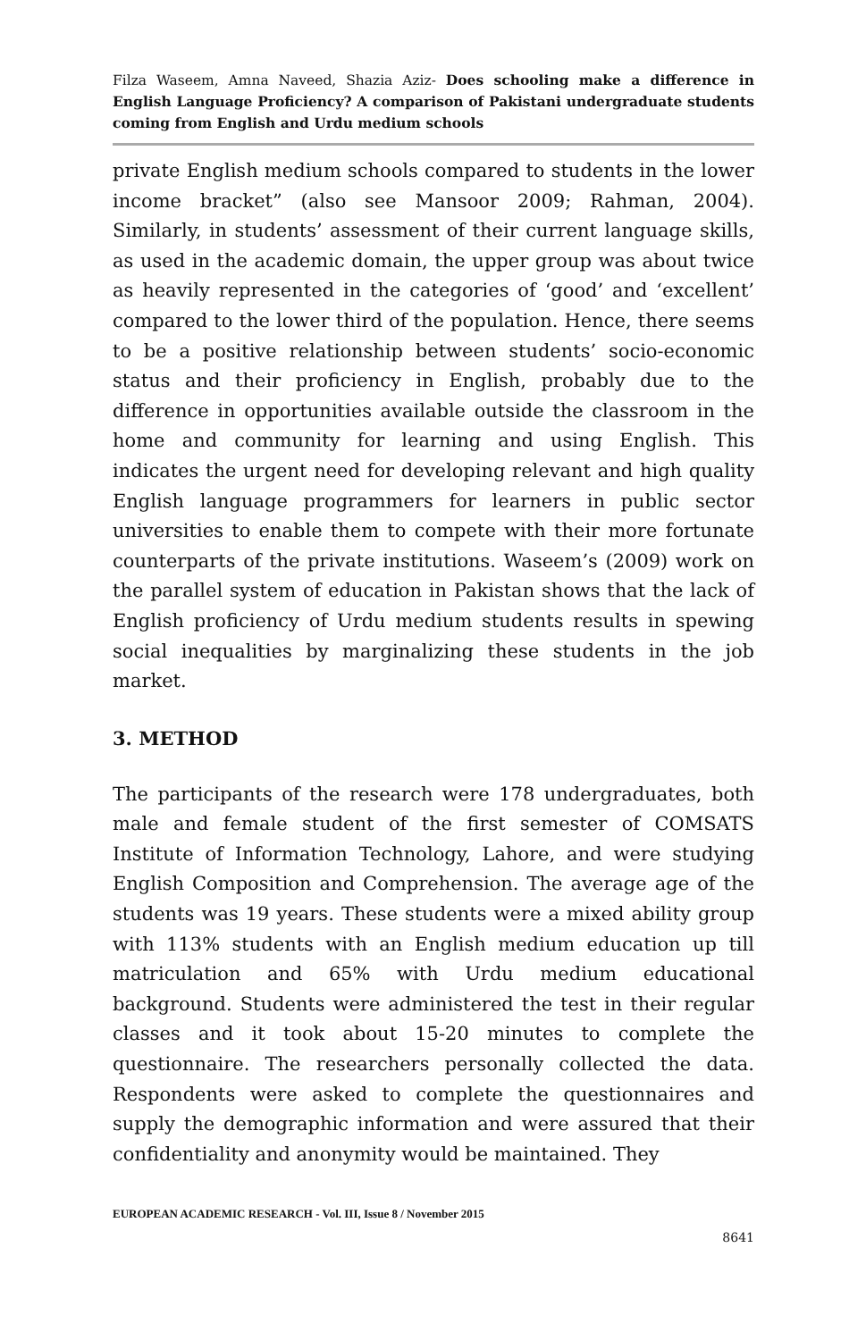Filza Waseem, Amna Naveed, Shazia Aziz- Does schooling make a difference in English Language Proficiency? A comparison of Pakistani undergraduate students coming from English and Urdu medium schools
private English medium schools compared to students in the lower income bracket” (also see Mansoor 2009; Rahman, 2004). Similarly, in students’ assessment of their current language skills, as used in the academic domain, the upper group was about twice as heavily represented in the categories of ‘good’ and ‘excellent’ compared to the lower third of the population. Hence, there seems to be a positive relationship between students’ socio-economic status and their proficiency in English, probably due to the difference in opportunities available outside the classroom in the home and community for learning and using English. This indicates the urgent need for developing relevant and high quality English language programmers for learners in public sector universities to enable them to compete with their more fortunate counterparts of the private institutions. Waseem’s (2009) work on the parallel system of education in Pakistan shows that the lack of English proficiency of Urdu medium students results in spewing social inequalities by marginalizing these students in the job market.
3. METHOD
The participants of the research were 178 undergraduates, both male and female student of the first semester of COMSATS Institute of Information Technology, Lahore, and were studying English Composition and Comprehension. The average age of the students was 19 years. These students were a mixed ability group with 113% students with an English medium education up till matriculation and 65% with Urdu medium educational background. Students were administered the test in their regular classes and it took about 15-20 minutes to complete the questionnaire. The researchers personally collected the data. Respondents were asked to complete the questionnaires and supply the demographic information and were assured that their confidentiality and anonymity would be maintained. They
EUROPEAN ACADEMIC RESEARCH - Vol. III, Issue 8 / November 2015
8641